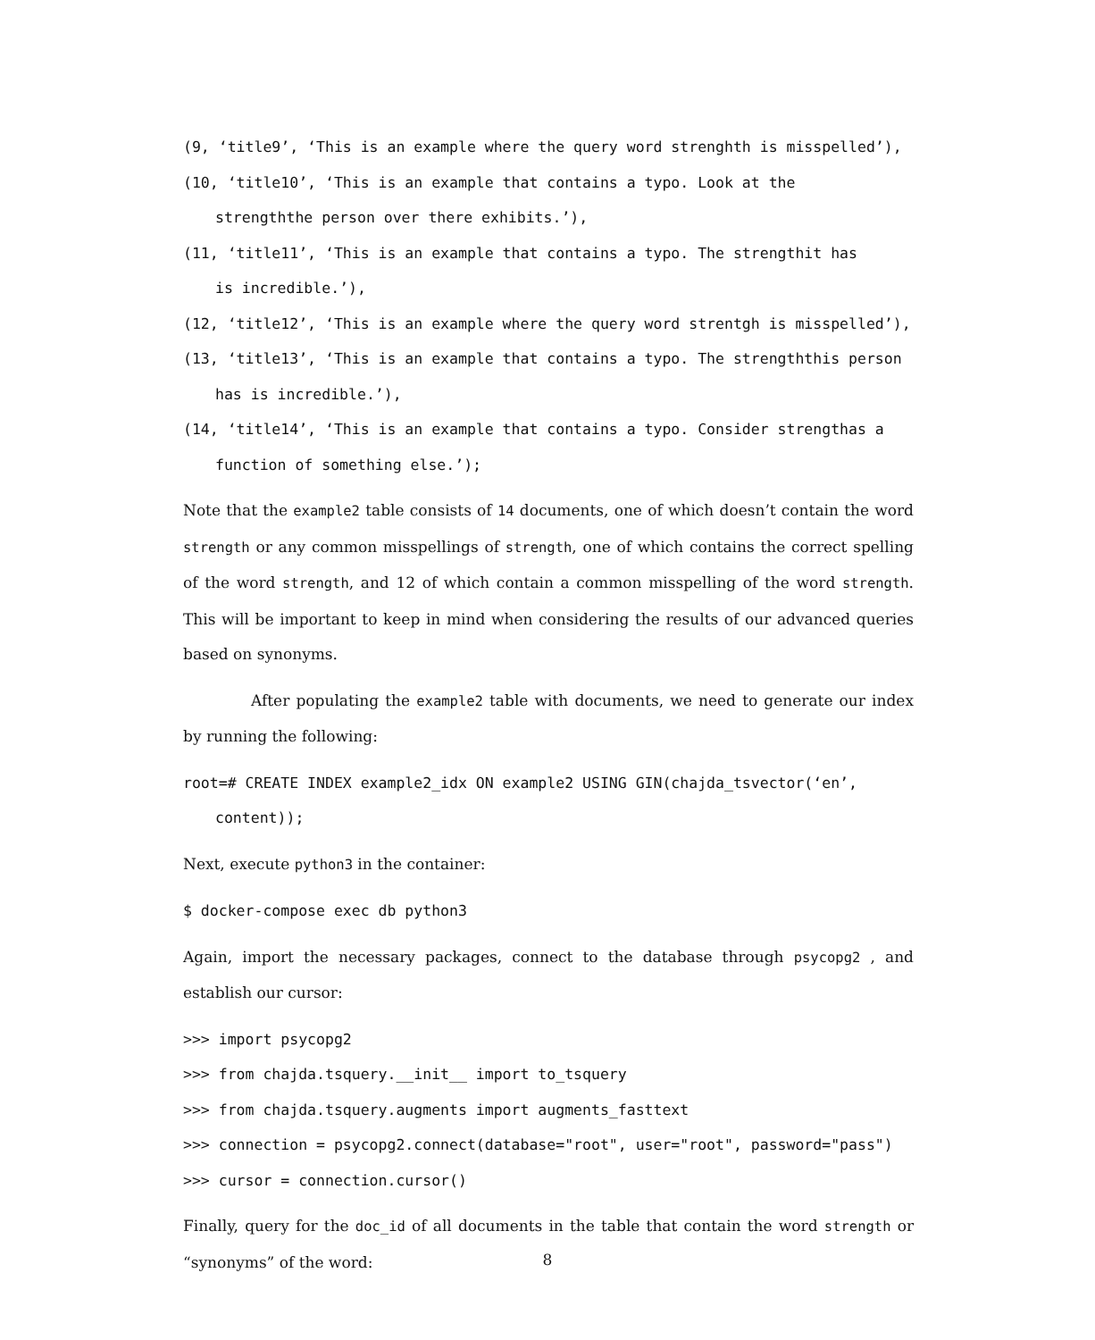(9, ‘title9’, ‘This is an example where the query word strenghth is misspelled’),
(10, ‘title10’, ‘This is an example that contains a typo. Look at the
strengththe person over there exhibits.’),
(11, ‘title11’, ‘This is an example that contains a typo. The strengthit has
is incredible.’),
(12, ‘title12’, ‘This is an example where the query word strentgh is misspelled’),
(13, ‘title13’, ‘This is an example that contains a typo. The strengththis person
has is incredible.’),
(14, ‘title14’, ‘This is an example that contains a typo. Consider strengthas a
function of something else.’);
Note that the example2 table consists of 14 documents, one of which doesn’t contain the word strength or any common misspellings of strength, one of which contains the correct spelling of the word strength, and 12 of which contain a common misspelling of the word strength. This will be important to keep in mind when considering the results of our advanced queries based on synonyms.
After populating the example2 table with documents, we need to generate our index by running the following:
root=# CREATE INDEX example2_idx ON example2 USING GIN(chajda_tsvector(‘en’,
content));
Next, execute python3 in the container:
$ docker-compose exec db python3
Again, import the necessary packages, connect to the database through psycopg2 , and establish our cursor:
>>> import psycopg2
>>> from chajda.tsquery.__init__ import to_tsquery
>>> from chajda.tsquery.augments import augments_fasttext
>>> connection = psycopg2.connect(database="root", user="root", password="pass")
>>> cursor = connection.cursor()
Finally, query for the doc_id of all documents in the table that contain the word strength or “synonyms” of the word:
8